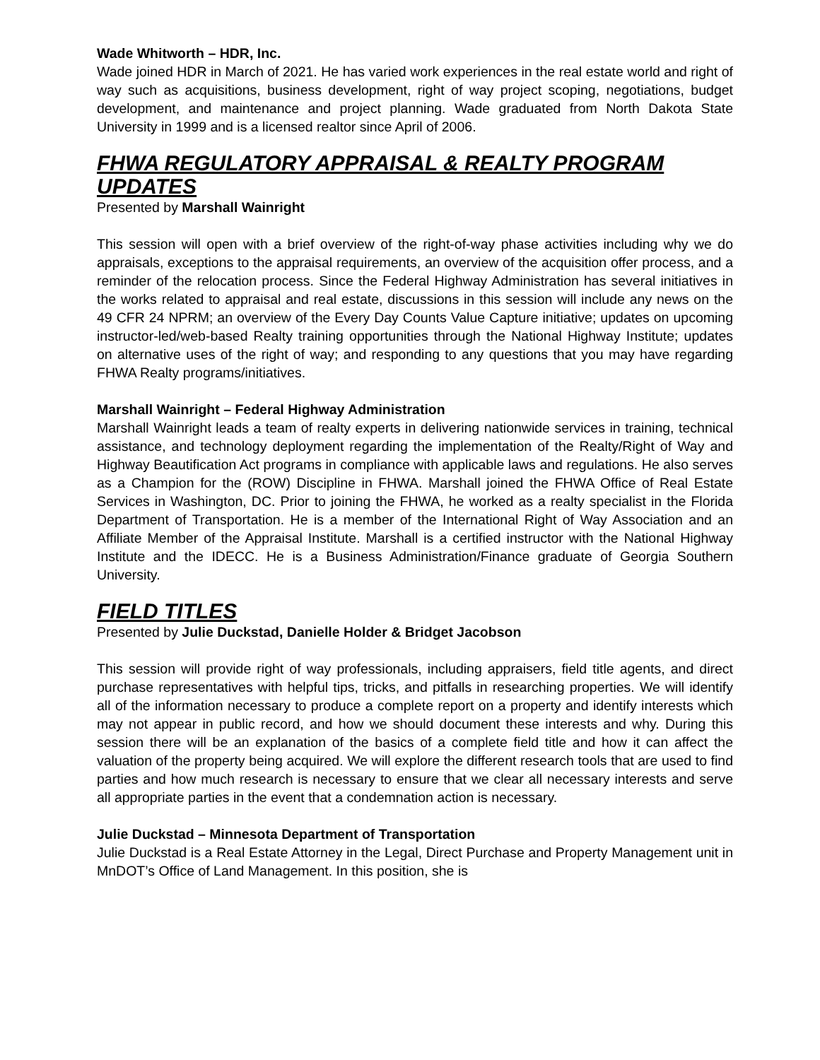Wade Whitworth – HDR, Inc.
Wade joined HDR in March of 2021. He has varied work experiences in the real estate world and right of way such as acquisitions, business development, right of way project scoping, negotiations, budget development, and maintenance and project planning. Wade graduated from North Dakota State University in 1999 and is a licensed realtor since April of 2006.
FHWA REGULATORY APPRAISAL & REALTY PROGRAM UPDATES
Presented by Marshall Wainright
This session will open with a brief overview of the right-of-way phase activities including why we do appraisals, exceptions to the appraisal requirements, an overview of the acquisition offer process, and a reminder of the relocation process. Since the Federal Highway Administration has several initiatives in the works related to appraisal and real estate, discussions in this session will include any news on the 49 CFR 24 NPRM; an overview of the Every Day Counts Value Capture initiative; updates on upcoming instructor-led/web-based Realty training opportunities through the National Highway Institute; updates on alternative uses of the right of way; and responding to any questions that you may have regarding FHWA Realty programs/initiatives.
Marshall Wainright – Federal Highway Administration
Marshall Wainright leads a team of realty experts in delivering nationwide services in training, technical assistance, and technology deployment regarding the implementation of the Realty/Right of Way and Highway Beautification Act programs in compliance with applicable laws and regulations. He also serves as a Champion for the (ROW) Discipline in FHWA. Marshall joined the FHWA Office of Real Estate Services in Washington, DC. Prior to joining the FHWA, he worked as a realty specialist in the Florida Department of Transportation. He is a member of the International Right of Way Association and an Affiliate Member of the Appraisal Institute. Marshall is a certified instructor with the National Highway Institute and the IDECC. He is a Business Administration/Finance graduate of Georgia Southern University.
FIELD TITLES
Presented by Julie Duckstad, Danielle Holder & Bridget Jacobson
This session will provide right of way professionals, including appraisers, field title agents, and direct purchase representatives with helpful tips, tricks, and pitfalls in researching properties. We will identify all of the information necessary to produce a complete report on a property and identify interests which may not appear in public record, and how we should document these interests and why. During this session there will be an explanation of the basics of a complete field title and how it can affect the valuation of the property being acquired. We will explore the different research tools that are used to find parties and how much research is necessary to ensure that we clear all necessary interests and serve all appropriate parties in the event that a condemnation action is necessary.
Julie Duckstad – Minnesota Department of Transportation
Julie Duckstad is a Real Estate Attorney in the Legal, Direct Purchase and Property Management unit in MnDOT’s Office of Land Management. In this position, she is